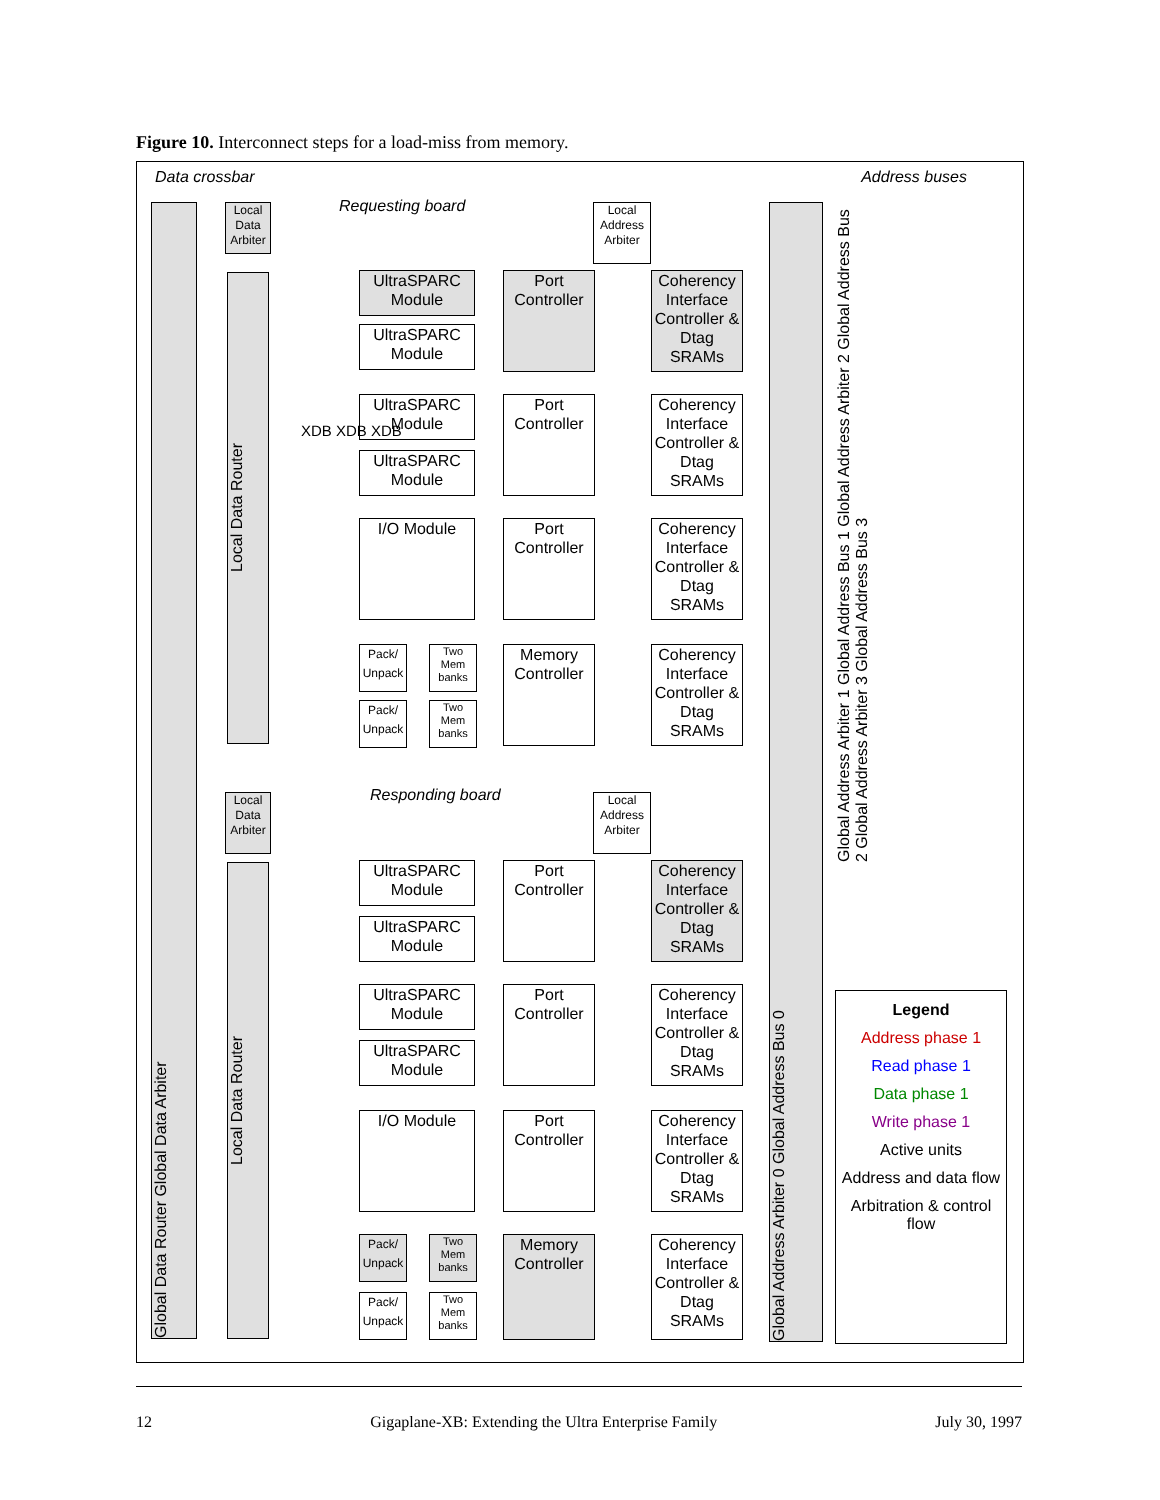Figure 10. Interconnect steps for a load-miss from memory.
Data crossbar Address buses
Requesting board
Responding board
Local Data Arbiter
Local Address Arbiter
Port Controller
UltraSPARC Module
UltraSPARC Module
Coherency Interface Controller & Dtag SRAMs
UltraSPARC Module
UltraSPARC Module
Port Controller
Coherency Interface Controller & Dtag SRAMs
I/O Module
Port Controller
Coherency Interface Controller & Dtag SRAMs
Pack/ Unpack
Two Mem banks
Pack/ Unpack
Two Mem banks
Memory Controller
Coherency Interface Controller & Dtag SRAMs
Local Data Arbiter
Local Address Arbiter
UltraSPARC Module
UltraSPARC Module
Port Controller
Coherency Interface Controller & Dtag SRAMs
UltraSPARC Module
UltraSPARC Module
Port Controller
Coherency Interface Controller & Dtag SRAMs
I/O Module
Port Controller
Coherency Interface Controller & Dtag SRAMs
Pack/ Unpack
Two Mem banks
Pack/ Unpack
Two Mem banks
Memory Controller
Coherency Interface Controller & Dtag SRAMs
Local Data Router
Local Data Router
Global Data Router Global Data Arbiter
Global Address Arbiter 0 Global Address Bus 0
Global Address Arbiter 1 Global Address Bus 1 Global Address Arbiter 2 Global Address Bus 2 Global Address Arbiter 3 Global Address Bus 3
XDB XDB XDB
Legend
Address phase 1
Read phase 1
Data phase 1
Write phase 1
Active units
Address and data flow
Arbitration & control flow
12 Gigaplane-XB: Extending the Ultra Enterprise Family July 30, 1997